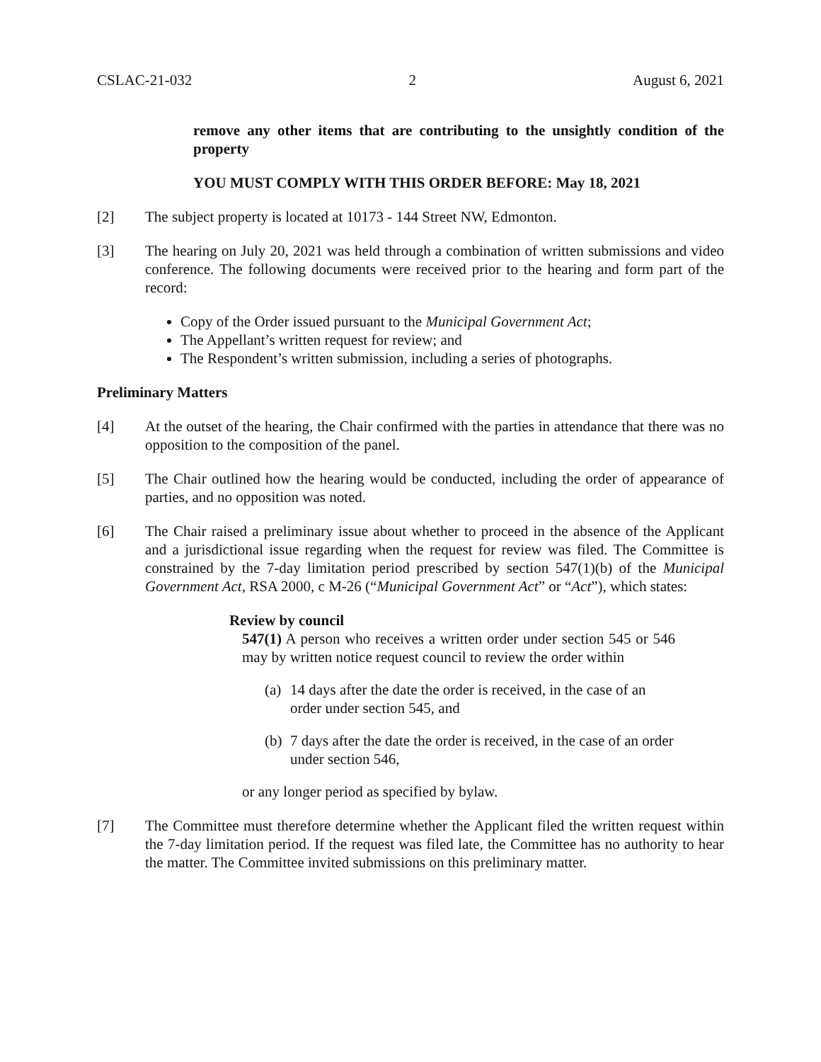CSLAC-21-032 2 August 6, 2021
remove any other items that are contributing to the unsightly condition of the property
YOU MUST COMPLY WITH THIS ORDER BEFORE: May 18, 2021
[2] The subject property is located at 10173 - 144 Street NW, Edmonton.
[3] The hearing on July 20, 2021 was held through a combination of written submissions and video conference. The following documents were received prior to the hearing and form part of the record:
Copy of the Order issued pursuant to the Municipal Government Act;
The Appellant’s written request for review; and
The Respondent’s written submission, including a series of photographs.
Preliminary Matters
[4] At the outset of the hearing, the Chair confirmed with the parties in attendance that there was no opposition to the composition of the panel.
[5] The Chair outlined how the hearing would be conducted, including the order of appearance of parties, and no opposition was noted.
[6] The Chair raised a preliminary issue about whether to proceed in the absence of the Applicant and a jurisdictional issue regarding when the request for review was filed. The Committee is constrained by the 7-day limitation period prescribed by section 547(1)(b) of the Municipal Government Act, RSA 2000, c M-26 (“Municipal Government Act” or “Act”), which states:
Review by council
547(1) A person who receives a written order under section 545 or 546 may by written notice request council to review the order within
(a) 14 days after the date the order is received, in the case of an order under section 545, and
(b) 7 days after the date the order is received, in the case of an order under section 546,
or any longer period as specified by bylaw.
[7] The Committee must therefore determine whether the Applicant filed the written request within the 7-day limitation period. If the request was filed late, the Committee has no authority to hear the matter. The Committee invited submissions on this preliminary matter.